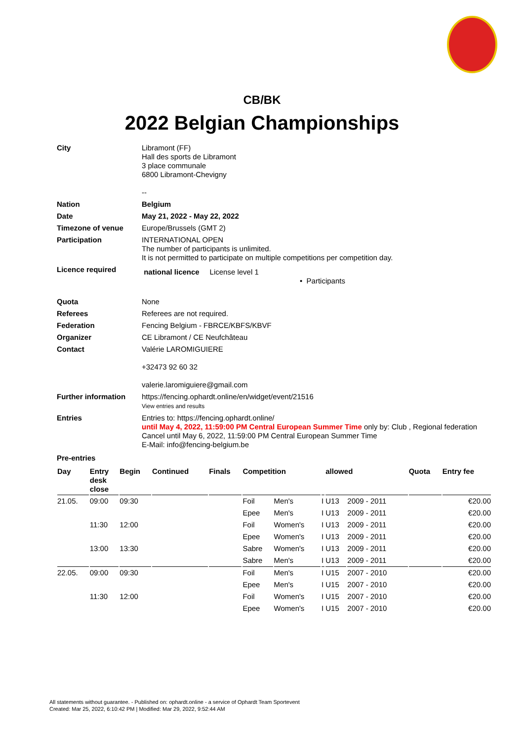CB/BK
2022 Belgian Championships
| City | Libramont (FF) Hall des sports de Libramont 3 place communale 6800 Libramont-Chevigny -- |
| Nation | Belgium |
| Date | May 21, 2022 - May 22, 2022 |
| Timezone of venue | Europe/Brussels (GMT 2) |
| Participation | INTERNATIONAL OPEN The number of participants is unlimited. It is not permitted to participate on multiple competitions per competition day. |
| Licence required | national licence License level 1 • Participants |
| Quota | None |
| Referees | Referees are not required. |
| Federation | Fencing Belgium - FBRCE/KBFS/KBVF |
| Organizer | CE Libramont / CE Neufchâteau |
| Contact | Valérie LAROMIGUIERE +32473 92 60 32 valerie.laromiguiere@gmail.com |
| Further information | https://fencing.ophardt.online/en/widget/event/21516 View entries and results |
| Entries | Entries to: https://fencing.ophardt.online/ until May 4, 2022, 11:59:00 PM Central European Summer Time only by: Club , Regional federation Cancel until May 6, 2022, 11:59:00 PM Central European Summer Time E-Mail: info@fencing-belgium.be |
Pre-entries
| Day | Entry desk close | Begin | Continued | Finals | Competition | | | allowed | | Quota | Entry fee |
| --- | --- | --- | --- | --- | --- | --- | --- | --- | --- | --- | --- |
| 21.05. | 09:00 | 09:30 | | | Foil | Men's | I | U13 | 2009 - 2011 | | €20.00 |
| | | | | | Epee | Men's | I | U13 | 2009 - 2011 | | €20.00 |
| | 11:30 | 12:00 | | | Foil | Women's | I | U13 | 2009 - 2011 | | €20.00 |
| | | | | | Epee | Women's | I | U13 | 2009 - 2011 | | €20.00 |
| | 13:00 | 13:30 | | | Sabre | Women's | I | U13 | 2009 - 2011 | | €20.00 |
| | | | | | Sabre | Men's | I | U13 | 2009 - 2011 | | €20.00 |
| 22.05. | 09:00 | 09:30 | | | Foil | Men's | I | U15 | 2007 - 2010 | | €20.00 |
| | | | | | Epee | Men's | I | U15 | 2007 - 2010 | | €20.00 |
| | 11:30 | 12:00 | | | Foil | Women's | I | U15 | 2007 - 2010 | | €20.00 |
| | | | | | Epee | Women's | I | U15 | 2007 - 2010 | | €20.00 |
All statements without guarantee. - Published on: ophardt.online - a service of Ophardt Team Sportevent
Created: Mar 25, 2022, 6:10:42 PM | Modified: Mar 29, 2022, 9:52:44 AM